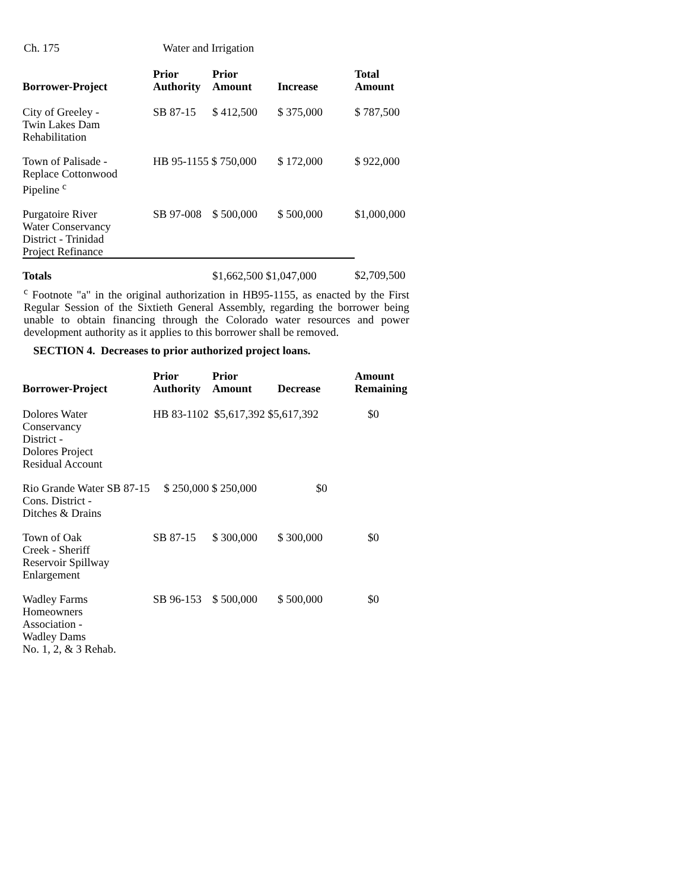Ch. 175 Water and Irrigation
| Borrower-Project | Prior Authority | Prior Amount | Increase | Total Amount |
| --- | --- | --- | --- | --- |
| City of Greeley - Twin Lakes Dam Rehabilitation | SB 87-15 | $ 412,500 | $ 375,000 | $ 787,500 |
| Town of Palisade - Replace Cottonwood Pipeline <sup>c</sup> | HB 95-1155 $ 750,000 | | $ 172,000 | $ 922,000 |
| Purgatoire River Water Conservancy District - Trinidad Project Refinance | SB 97-008 | $ 500,000 | $ 500,000 | $1,000,000 |
| Totals | | $1,662,500 $1,047,000 | | $2,709,500 |
<sup>c</sup> Footnote "a" in the original authorization in HB95-1155, as enacted by the First Regular Session of the Sixtieth General Assembly, regarding the borrower being unable to obtain financing through the Colorado water resources and power development authority as it applies to this borrower shall be removed.
SECTION 4. Decreases to prior authorized project loans.
| Borrower-Project | Prior Authority | Prior Amount | Decrease | Amount Remaining |
| --- | --- | --- | --- | --- |
| Dolores Water Conservancy District - Dolores Project Residual Account | HB 83-1102 $5,617,392 $5,617,392 | | | $0 |
| Rio Grande Water SB 87-15 $ 250,000 $ 250,000 $0 Cons. District - Ditches & Drains | | | | |
| Town of Oak Creek - Sheriff Reservoir Spillway Enlargement | SB 87-15 | $ 300,000 | $ 300,000 | $0 |
| Wadley Farms Homeowners Association - Wadley Dams No. 1, 2, & 3 Rehab. | SB 96-153 | $ 500,000 | $ 500,000 | $0 |